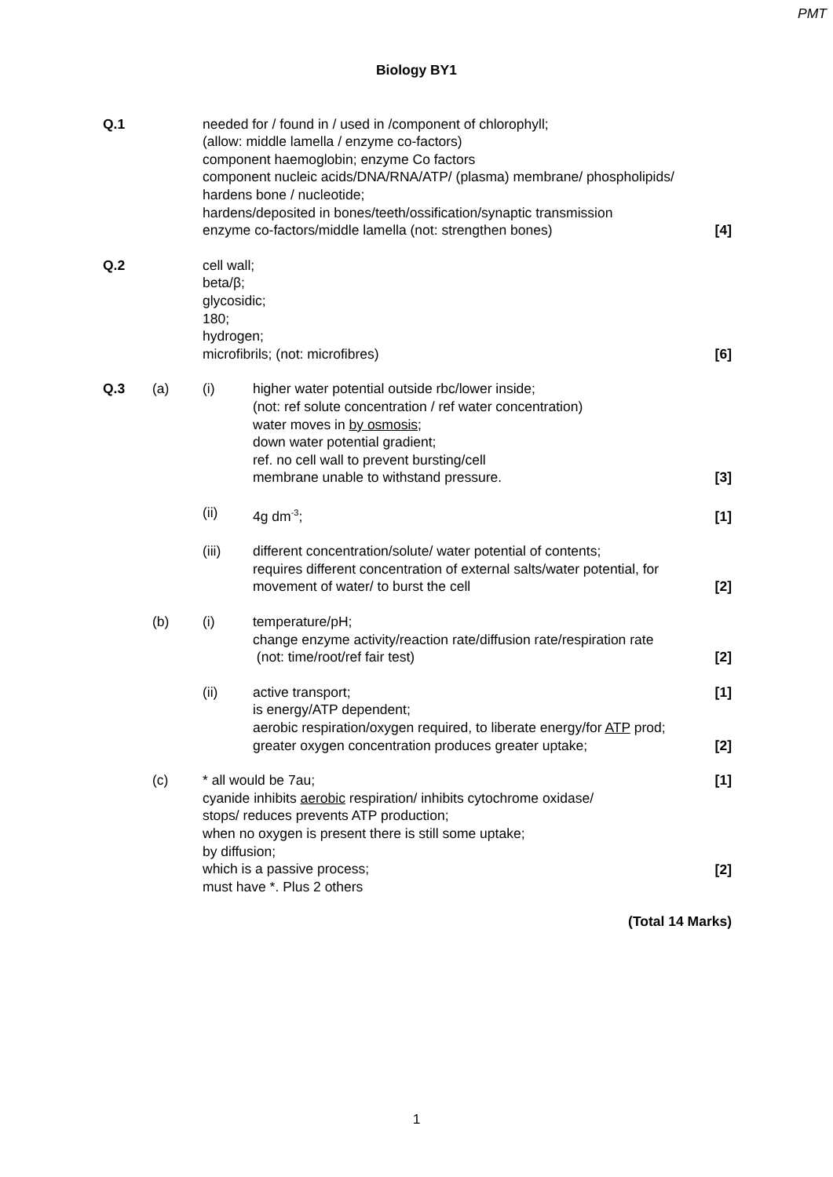PMT
Biology BY1
Q.1
needed for / found in / used in /component of chlorophyll;
(allow: middle lamella / enzyme co-factors)
component haemoglobin; enzyme Co factors
component nucleic acids/DNA/RNA/ATP/ (plasma) membrane/ phospholipids/
hardens bone / nucleotide;
hardens/deposited in bones/teeth/ossification/synaptic transmission
enzyme co-factors/middle lamella (not: strengthen bones)
[4]
Q.2
cell wall;
beta/β;
glycosidic;
180;
hydrogen;
microfibrils; (not: microfibres)
[6]
Q.3 (a) (i)
higher water potential outside rbc/lower inside;
(not: ref solute concentration / ref water concentration)
water moves in by osmosis;
down water potential gradient;
ref. no cell wall to prevent bursting/cell
membrane unable to withstand pressure.
[3]
(ii)
4g dm<sup>-3</sup>;
[1]
(iii)
different concentration/solute/ water potential of contents;
requires different concentration of external salts/water potential, for
movement of water/ to burst the cell
[2]
(b) (i)
temperature/pH;
change enzyme activity/reaction rate/diffusion rate/respiration rate
(not: time/root/ref fair test)
[2]
(ii)
active transport;
is energy/ATP dependent;
aerobic respiration/oxygen required, to liberate energy/for ATP prod;
greater oxygen concentration produces greater uptake;
[1]
[2]
(c)
* all would be 7au;
cyanide inhibits aerobic respiration/ inhibits cytochrome oxidase/
stops/ reduces prevents ATP production;
when no oxygen is present there is still some uptake;
by diffusion;
which is a passive process;
must have *. Plus 2 others
[1]
[2]
(Total 14 Marks)
1